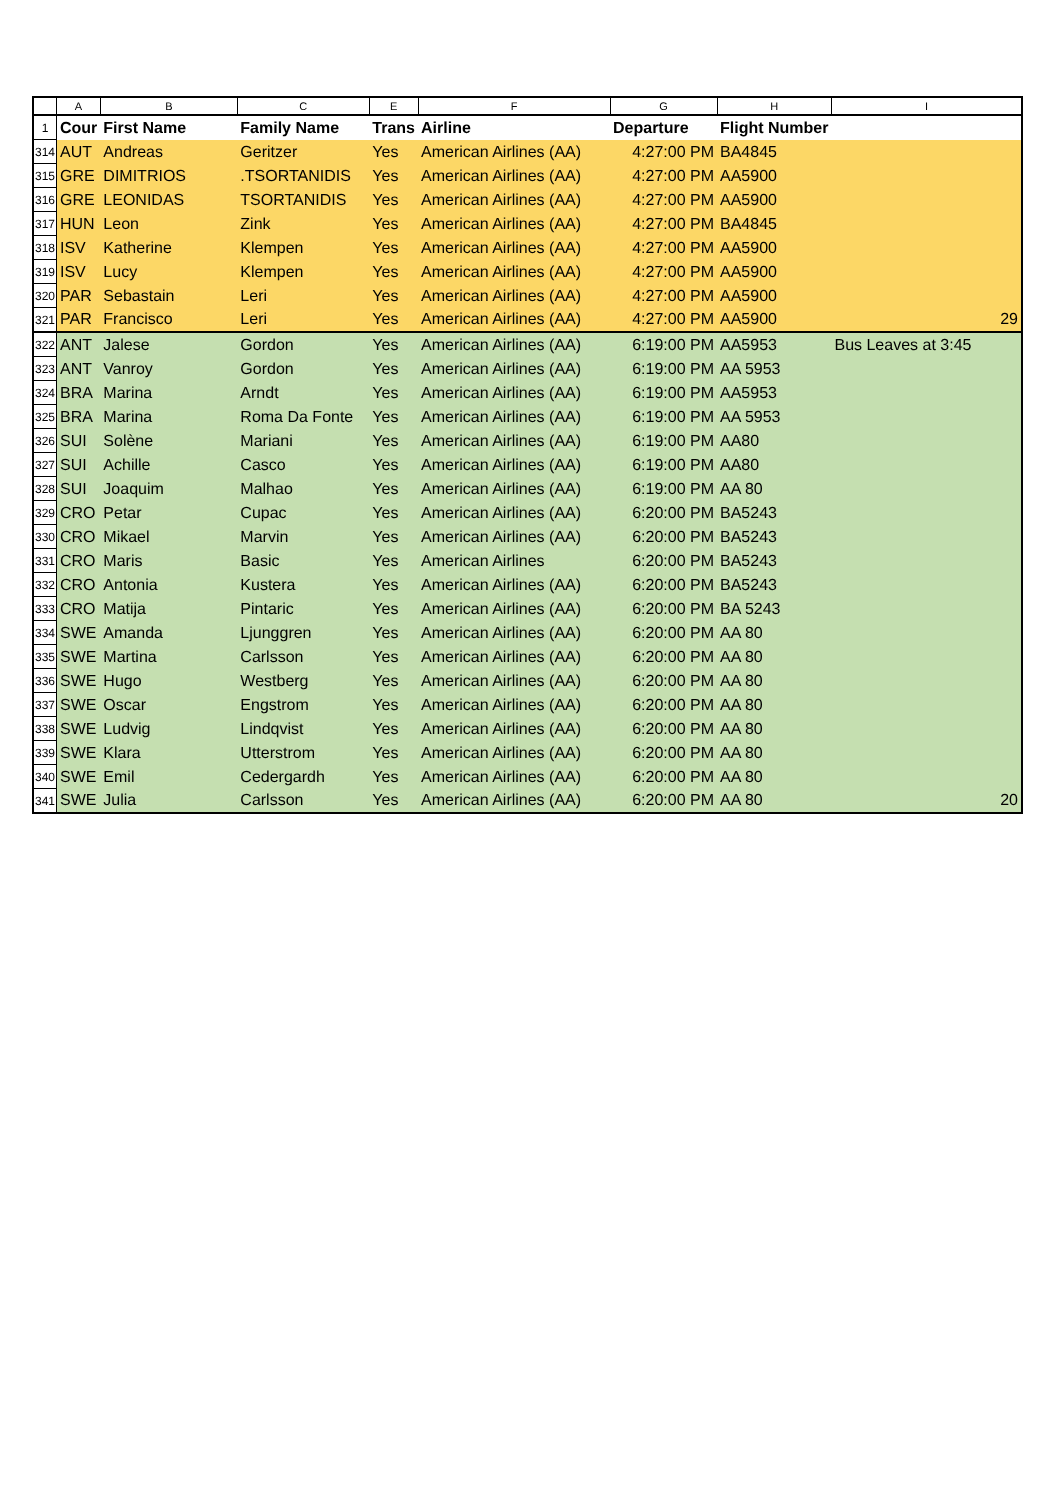| | A | B | C | E | F | G | H | I |
| --- | --- | --- | --- | --- | --- | --- | --- | --- |
| 1 | Cour | First Name | Family Name | Trans | Airline | Departure | Flight Number | |
| 314 | AUT | Andreas | Geritzer | Yes | American Airlines (AA) | 4:27:00 PM | BA4845 | |
| 315 | GRE | DIMITRIOS | .TSORTANIDIS | Yes | American Airlines (AA) | 4:27:00 PM | AA5900 | |
| 316 | GRE | LEONIDAS | TSORTANIDIS | Yes | American Airlines (AA) | 4:27:00 PM | AA5900 | |
| 317 | HUN | Leon | Zink | Yes | American Airlines (AA) | 4:27:00 PM | BA4845 | |
| 318 | ISV | Katherine | Klempen | Yes | American Airlines (AA) | 4:27:00 PM | AA5900 | |
| 319 | ISV | Lucy | Klempen | Yes | American Airlines (AA) | 4:27:00 PM | AA5900 | |
| 320 | PAR | Sebastain | Leri | Yes | American Airlines (AA) | 4:27:00 PM | AA5900 | |
| 321 | PAR | Francisco | Leri | Yes | American Airlines (AA) | 4:27:00 PM | AA5900 | 29 |
| 322 | ANT | Jalese | Gordon | Yes | American Airlines (AA) | 6:19:00 PM | AA5953 | Bus Leaves at 3:45 |
| 323 | ANT | Vanroy | Gordon | Yes | American Airlines (AA) | 6:19:00 PM | AA 5953 | |
| 324 | BRA | Marina | Arndt | Yes | American Airlines (AA) | 6:19:00 PM | AA5953 | |
| 325 | BRA | Marina | Roma Da Fonte | Yes | American Airlines (AA) | 6:19:00 PM | AA 5953 | |
| 326 | SUI | Solène | Mariani | Yes | American Airlines (AA) | 6:19:00 PM | AA80 | |
| 327 | SUI | Achille | Casco | Yes | American Airlines (AA) | 6:19:00 PM | AA80 | |
| 328 | SUI | Joaquim | Malhao | Yes | American Airlines (AA) | 6:19:00 PM | AA 80 | |
| 329 | CRO | Petar | Cupac | Yes | American Airlines (AA) | 6:20:00 PM | BA5243 | |
| 330 | CRO | Mikael | Marvin | Yes | American Airlines (AA) | 6:20:00 PM | BA5243 | |
| 331 | CRO | Maris | Basic | Yes | American Airlines | 6:20:00 PM | BA5243 | |
| 332 | CRO | Antonia | Kustera | Yes | American Airlines (AA) | 6:20:00 PM | BA5243 | |
| 333 | CRO | Matija | Pintaric | Yes | American Airlines (AA) | 6:20:00 PM | BA 5243 | |
| 334 | SWE | Amanda | Ljunggren | Yes | American Airlines (AA) | 6:20:00 PM | AA 80 | |
| 335 | SWE | Martina | Carlsson | Yes | American Airlines (AA) | 6:20:00 PM | AA 80 | |
| 336 | SWE | Hugo | Westberg | Yes | American Airlines (AA) | 6:20:00 PM | AA 80 | |
| 337 | SWE | Oscar | Engstrom | Yes | American Airlines (AA) | 6:20:00 PM | AA 80 | |
| 338 | SWE | Ludvig | Lindqvist | Yes | American Airlines (AA) | 6:20:00 PM | AA 80 | |
| 339 | SWE | Klara | Utterstrom | Yes | American Airlines (AA) | 6:20:00 PM | AA 80 | |
| 340 | SWE | Emil | Cedergardh | Yes | American Airlines (AA) | 6:20:00 PM | AA 80 | |
| 341 | SWE | Julia | Carlsson | Yes | American Airlines (AA) | 6:20:00 PM | AA 80 | 20 |